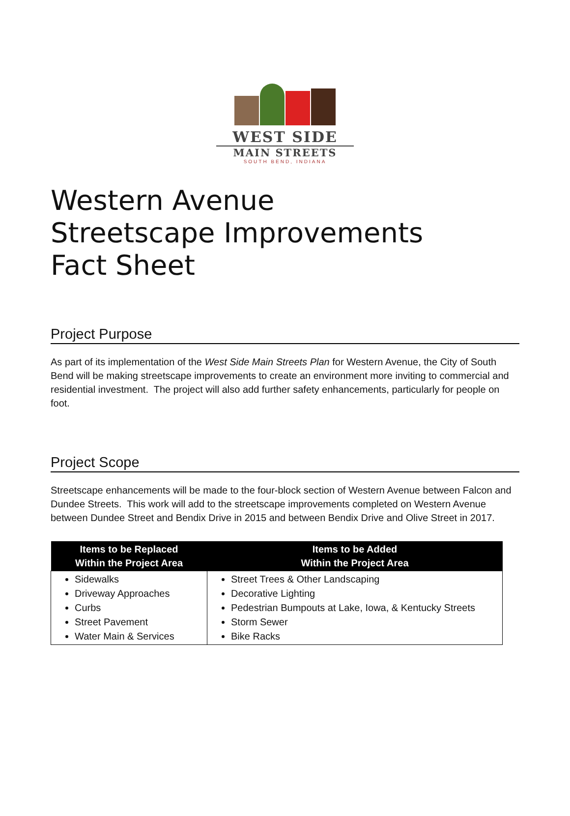WEST SIDE
MAIN STREETS
SOUTH BEND, INDIANA
Western Avenue
Streetscape Improvements
Fact Sheet
Project Purpose
As part of its implementation of the West Side Main Streets Plan for Western Avenue, the City of South Bend will be making streetscape improvements to create an environment more inviting to commercial and residential investment. The project will also add further safety enhancements, particularly for people on foot.
Project Scope
Streetscape enhancements will be made to the four-block section of Western Avenue between Falcon and Dundee Streets. This work will add to the streetscape improvements completed on Western Avenue between Dundee Street and Bendix Drive in 2015 and between Bendix Drive and Olive Street in 2017.
| Items to be Replaced Within the Project Area | Items to be Added Within the Project Area |
| --- | --- |
| Sidewalks Driveway Approaches Curbs Street Pavement Water Main & Services | Street Trees & Other Landscaping Decorative Lighting Pedestrian Bumpouts at Lake, Iowa, & Kentucky Streets Storm Sewer Bike Racks |